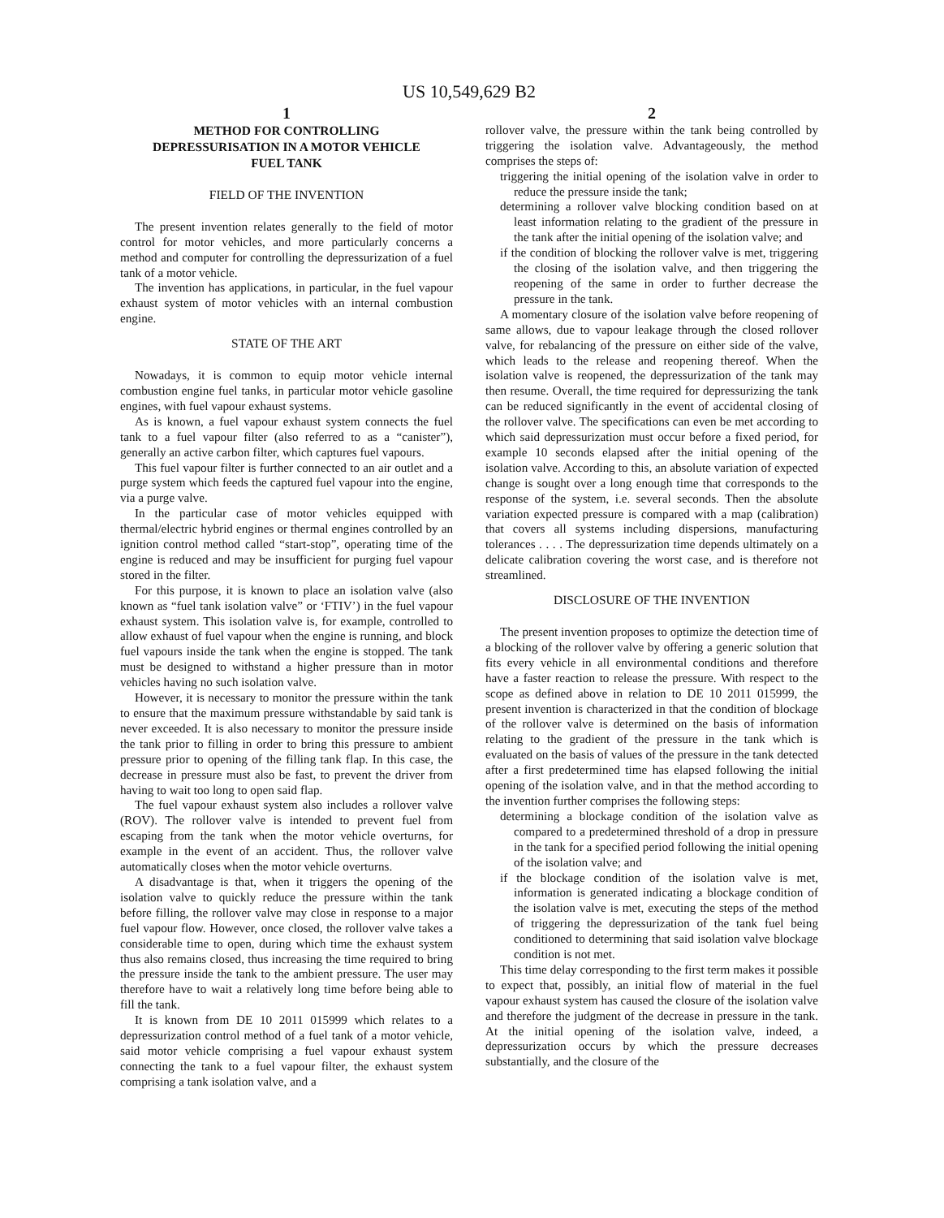US 10,549,629 B2
1
METHOD FOR CONTROLLING DEPRESSURISATION IN A MOTOR VEHICLE FUEL TANK
FIELD OF THE INVENTION
The present invention relates generally to the field of motor control for motor vehicles, and more particularly concerns a method and computer for controlling the depressurization of a fuel tank of a motor vehicle.
The invention has applications, in particular, in the fuel vapour exhaust system of motor vehicles with an internal combustion engine.
STATE OF THE ART
Nowadays, it is common to equip motor vehicle internal combustion engine fuel tanks, in particular motor vehicle gasoline engines, with fuel vapour exhaust systems.
As is known, a fuel vapour exhaust system connects the fuel tank to a fuel vapour filter (also referred to as a “canister”), generally an active carbon filter, which captures fuel vapours.
This fuel vapour filter is further connected to an air outlet and a purge system which feeds the captured fuel vapour into the engine, via a purge valve.
In the particular case of motor vehicles equipped with thermal/electric hybrid engines or thermal engines controlled by an ignition control method called “start-stop”, operating time of the engine is reduced and may be insufficient for purging fuel vapour stored in the filter.
For this purpose, it is known to place an isolation valve (also known as “fuel tank isolation valve” or ‘FTIV’) in the fuel vapour exhaust system. This isolation valve is, for example, controlled to allow exhaust of fuel vapour when the engine is running, and block fuel vapours inside the tank when the engine is stopped. The tank must be designed to withstand a higher pressure than in motor vehicles having no such isolation valve.
However, it is necessary to monitor the pressure within the tank to ensure that the maximum pressure withstandable by said tank is never exceeded. It is also necessary to monitor the pressure inside the tank prior to filling in order to bring this pressure to ambient pressure prior to opening of the filling tank flap. In this case, the decrease in pressure must also be fast, to prevent the driver from having to wait too long to open said flap.
The fuel vapour exhaust system also includes a rollover valve (ROV). The rollover valve is intended to prevent fuel from escaping from the tank when the motor vehicle overturns, for example in the event of an accident. Thus, the rollover valve automatically closes when the motor vehicle overturns.
A disadvantage is that, when it triggers the opening of the isolation valve to quickly reduce the pressure within the tank before filling, the rollover valve may close in response to a major fuel vapour flow. However, once closed, the rollover valve takes a considerable time to open, during which time the exhaust system thus also remains closed, thus increasing the time required to bring the pressure inside the tank to the ambient pressure. The user may therefore have to wait a relatively long time before being able to fill the tank.
It is known from DE 10 2011 015999 which relates to a depressurization control method of a fuel tank of a motor vehicle, said motor vehicle comprising a fuel vapour exhaust system connecting the tank to a fuel vapour filter, the exhaust system comprising a tank isolation valve, and a
2
rollover valve, the pressure within the tank being controlled by triggering the isolation valve. Advantageously, the method comprises the steps of:
triggering the initial opening of the isolation valve in order to reduce the pressure inside the tank;
determining a rollover valve blocking condition based on at least information relating to the gradient of the pressure in the tank after the initial opening of the isolation valve; and
if the condition of blocking the rollover valve is met, triggering the closing of the isolation valve, and then triggering the reopening of the same in order to further decrease the pressure in the tank.
A momentary closure of the isolation valve before reopening of same allows, due to vapour leakage through the closed rollover valve, for rebalancing of the pressure on either side of the valve, which leads to the release and reopening thereof. When the isolation valve is reopened, the depressurization of the tank may then resume. Overall, the time required for depressurizing the tank can be reduced significantly in the event of accidental closing of the rollover valve. The specifications can even be met according to which said depressurization must occur before a fixed period, for example 10 seconds elapsed after the initial opening of the isolation valve. According to this, an absolute variation of expected change is sought over a long enough time that corresponds to the response of the system, i.e. several seconds. Then the absolute variation expected pressure is compared with a map (calibration) that covers all systems including dispersions, manufacturing tolerances . . . . The depressurization time depends ultimately on a delicate calibration covering the worst case, and is therefore not streamlined.
DISCLOSURE OF THE INVENTION
The present invention proposes to optimize the detection time of a blocking of the rollover valve by offering a generic solution that fits every vehicle in all environmental conditions and therefore have a faster reaction to release the pressure. With respect to the scope as defined above in relation to DE 10 2011 015999, the present invention is characterized in that the condition of blockage of the rollover valve is determined on the basis of information relating to the gradient of the pressure in the tank which is evaluated on the basis of values of the pressure in the tank detected after a first predetermined time has elapsed following the initial opening of the isolation valve, and in that the method according to the invention further comprises the following steps:
determining a blockage condition of the isolation valve as compared to a predetermined threshold of a drop in pressure in the tank for a specified period following the initial opening of the isolation valve; and
if the blockage condition of the isolation valve is met, information is generated indicating a blockage condition of the isolation valve is met, executing the steps of the method of triggering the depressurization of the tank fuel being conditioned to determining that said isolation valve blockage condition is not met.
This time delay corresponding to the first term makes it possible to expect that, possibly, an initial flow of material in the fuel vapour exhaust system has caused the closure of the isolation valve and therefore the judgment of the decrease in pressure in the tank. At the initial opening of the isolation valve, indeed, a depressurization occurs by which the pressure decreases substantially, and the closure of the